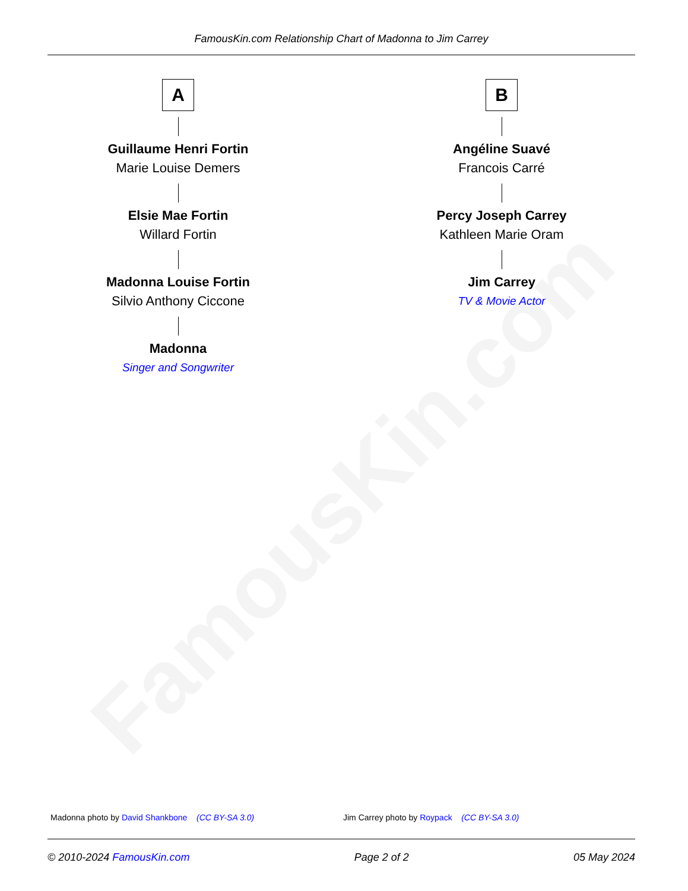FamousKin.com Relationship Chart of Madonna to Jim Carrey
FamousKin.com
A
Guillaume Henri Fortin
Marie Louise Demers
Elsie Mae Fortin
Willard Fortin
Madonna Louise Fortin
Silvio Anthony Ciccone
Madonna
Singer and Songwriter
B
Angéline Suavé
Francois Carré
Percy Joseph Carrey
Kathleen Marie Oram
Jim Carrey
TV & Movie Actor
Madonna photo by David Shankbone (CC BY-SA 3.0) Jim Carrey photo by Roypack (CC BY-SA 3.0)
© 2010-2024 FamousKin.com Page 2 of 2 05 May 2024